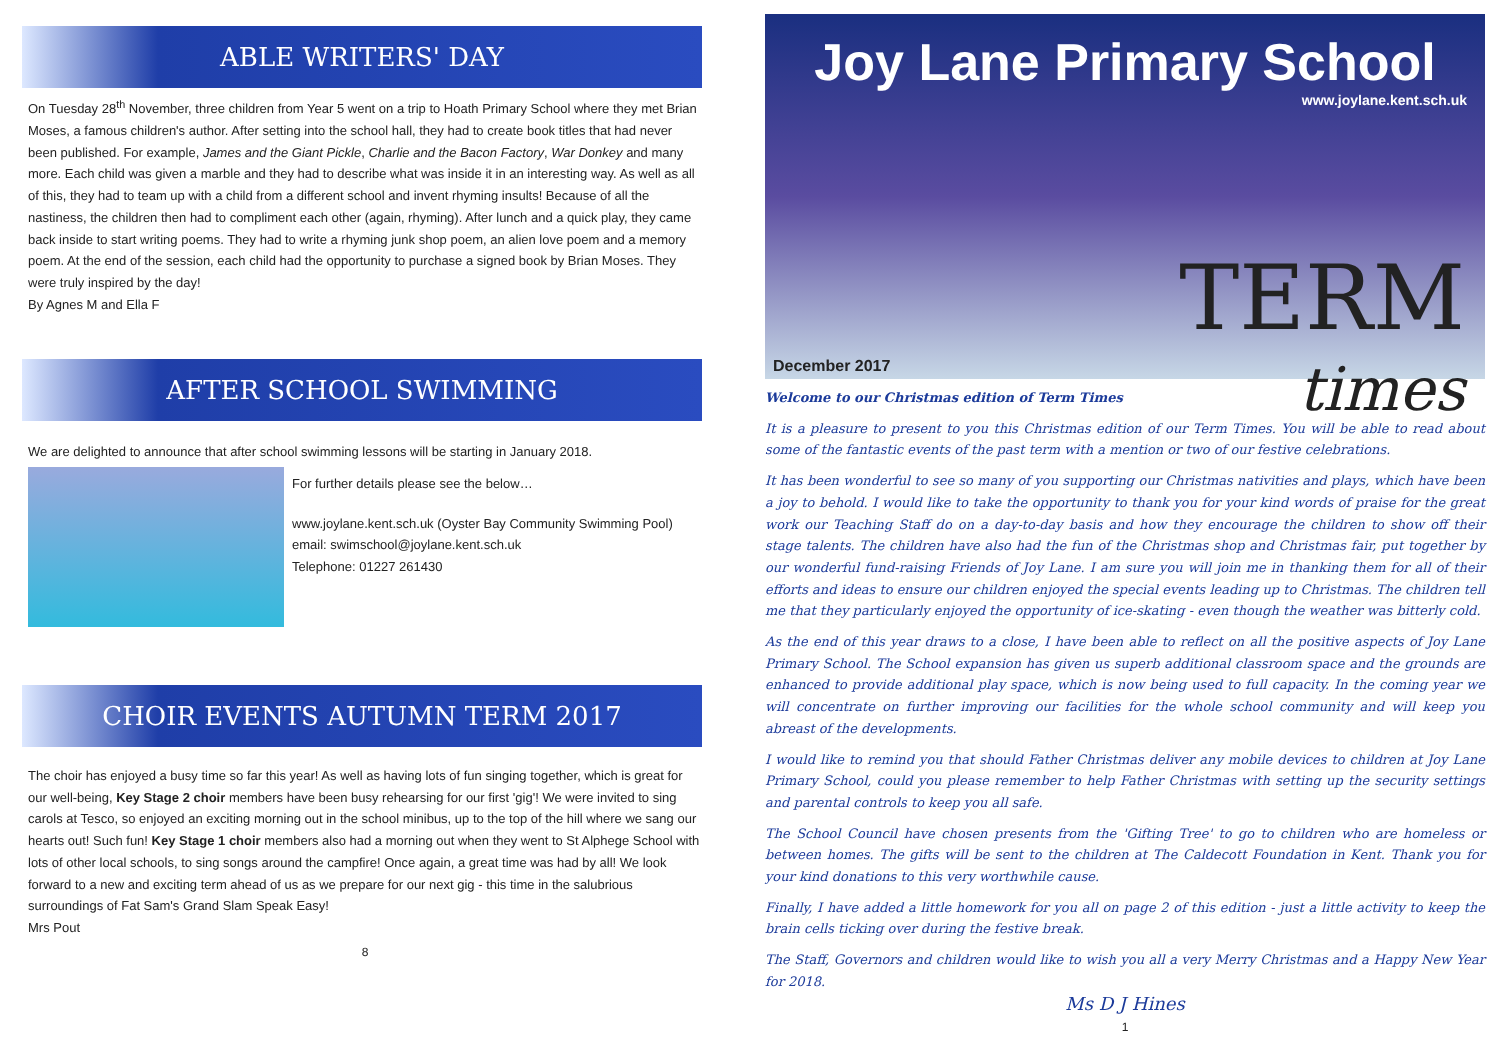ABLE WRITERS' DAY
On Tuesday 28<sup>th</sup> November, three children from Year 5 went on a trip to Hoath Primary School where they met Brian Moses, a famous children's author. After setting into the school hall, they had to create book titles that had never been published. For example, James and the Giant Pickle, Charlie and the Bacon Factory, War Donkey and many more. Each child was given a marble and they had to describe what was inside it in an interesting way. As well as all of this, they had to team up with a child from a different school and invent rhyming insults! Because of all the nastiness, the children then had to compliment each other (again, rhyming). After lunch and a quick play, they came back inside to start writing poems. They had to write a rhyming junk shop poem, an alien love poem and a memory poem. At the end of the session, each child had the opportunity to purchase a signed book by Brian Moses. They were truly inspired by the day!
By Agnes M and Ella F
AFTER SCHOOL SWIMMING
We are delighted to announce that after school swimming lessons will be starting in January 2018.
For further details please see the below…
www.joylane.kent.sch.uk (Oyster Bay Community Swimming Pool)
email: swimschool@joylane.kent.sch.uk
Telephone: 01227 261430
CHOIR EVENTS AUTUMN TERM 2017
The choir has enjoyed a busy time so far this year! As well as having lots of fun singing together, which is great for our well-being, Key Stage 2 choir members have been busy rehearsing for our first 'gig'! We were invited to sing carols at Tesco, so enjoyed an exciting morning out in the school minibus, up to the top of the hill where we sang our hearts out! Such fun! Key Stage 1 choir members also had a morning out when they went to St Alphege School with lots of other local schools, to sing songs around the campfire! Once again, a great time was had by all! We look forward to a new and exciting term ahead of us as we prepare for our next gig - this time in the salubrious surroundings of Fat Sam's Grand Slam Speak Easy!
Mrs Pout
8
Joy Lane Primary School
www.joylane.kent.sch.uk
December 2017
TERM
times
Welcome to our Christmas edition of Term Times
It is a pleasure to present to you this Christmas edition of our Term Times. You will be able to read about some of the fantastic events of the past term with a mention or two of our festive celebrations.
It has been wonderful to see so many of you supporting our Christmas nativities and plays, which have been a joy to behold. I would like to take the opportunity to thank you for your kind words of praise for the great work our Teaching Staff do on a day-to-day basis and how they encourage the children to show off their stage talents. The children have also had the fun of the Christmas shop and Christmas fair, put together by our wonderful fund-raising Friends of Joy Lane. I am sure you will join me in thanking them for all of their efforts and ideas to ensure our children enjoyed the special events leading up to Christmas. The children tell me that they particularly enjoyed the opportunity of ice-skating - even though the weather was bitterly cold.
As the end of this year draws to a close, I have been able to reflect on all the positive aspects of Joy Lane Primary School. The School expansion has given us superb additional classroom space and the grounds are enhanced to provide additional play space, which is now being used to full capacity. In the coming year we will concentrate on further improving our facilities for the whole school community and will keep you abreast of the developments.
I would like to remind you that should Father Christmas deliver any mobile devices to children at Joy Lane Primary School, could you please remember to help Father Christmas with setting up the security settings and parental controls to keep you all safe.
The School Council have chosen presents from the 'Gifting Tree' to go to children who are homeless or between homes. The gifts will be sent to the children at The Caldecott Foundation in Kent. Thank you for your kind donations to this very worthwhile cause.
Finally, I have added a little homework for you all on page 2 of this edition - just a little activity to keep the brain cells ticking over during the festive break.
The Staff, Governors and children would like to wish you all a very Merry Christmas and a Happy New Year for 2018.
Ms D J Hines
1